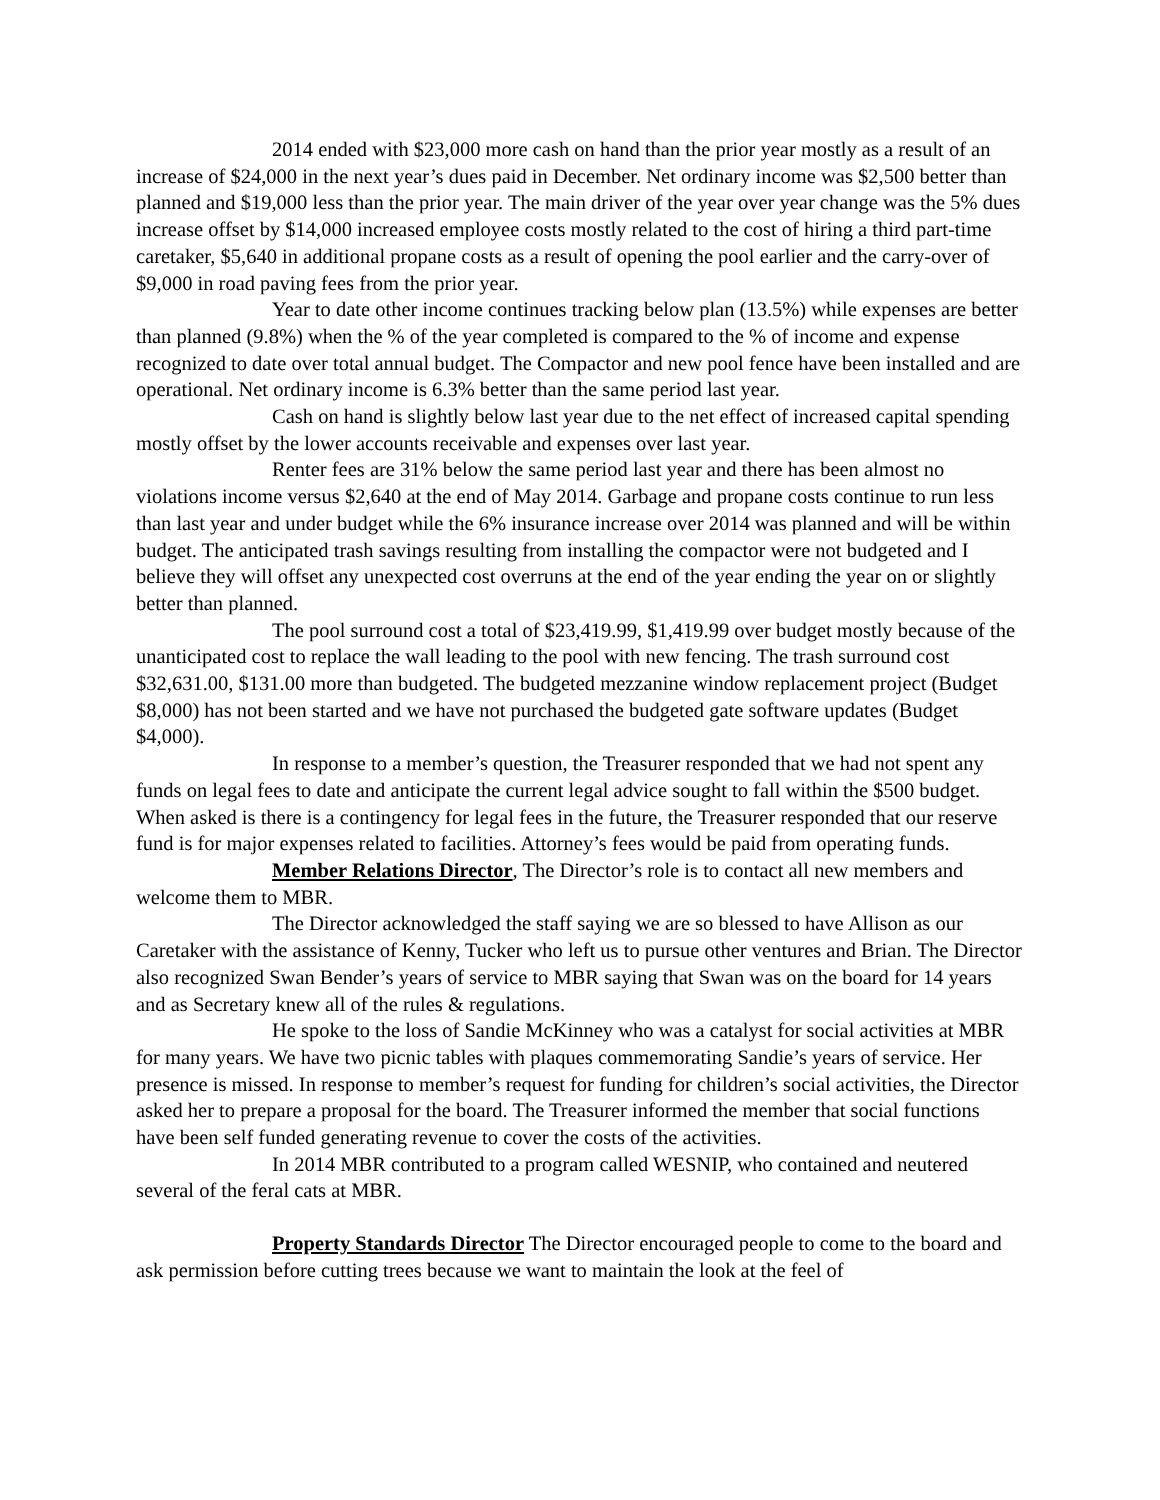2014 ended with $23,000 more cash on hand than the prior year mostly as a result of an increase of $24,000 in the next year’s dues paid in December. Net ordinary income was $2,500 better than planned and $19,000 less than the prior year. The main driver of the year over year change was the 5% dues increase offset by $14,000 increased employee costs mostly related to the cost of hiring a third part-time caretaker, $5,640 in additional propane costs as a result of opening the pool earlier and the carry-over of $9,000 in road paving fees from the prior year.
Year to date other income continues tracking below plan (13.5%) while expenses are better than planned (9.8%) when the % of the year completed is compared to the % of income and expense recognized to date over total annual budget. The Compactor and new pool fence have been installed and are operational. Net ordinary income is 6.3% better than the same period last year.
Cash on hand is slightly below last year due to the net effect of increased capital spending mostly offset by the lower accounts receivable and expenses over last year.
Renter fees are 31% below the same period last year and there has been almost no violations income versus $2,640 at the end of May 2014. Garbage and propane costs continue to run less than last year and under budget while the 6% insurance increase over 2014 was planned and will be within budget. The anticipated trash savings resulting from installing the compactor were not budgeted and I believe they will offset any unexpected cost overruns at the end of the year ending the year on or slightly better than planned.
The pool surround cost a total of $23,419.99, $1,419.99 over budget mostly because of the unanticipated cost to replace the wall leading to the pool with new fencing. The trash surround cost $32,631.00, $131.00 more than budgeted. The budgeted mezzanine window replacement project (Budget $8,000) has not been started and we have not purchased the budgeted gate software updates (Budget $4,000).
In response to a member’s question, the Treasurer responded that we had not spent any funds on legal fees to date and anticipate the current legal advice sought to fall within the $500 budget. When asked is there is a contingency for legal fees in the future, the Treasurer responded that our reserve fund is for major expenses related to facilities. Attorney’s fees would be paid from operating funds.
Member Relations Director, The Director’s role is to contact all new members and welcome them to MBR.
The Director acknowledged the staff saying we are so blessed to have Allison as our Caretaker with the assistance of Kenny, Tucker who left us to pursue other ventures and Brian. The Director also recognized Swan Bender’s years of service to MBR saying that Swan was on the board for 14 years and as Secretary knew all of the rules & regulations.
He spoke to the loss of Sandie McKinney who was a catalyst for social activities at MBR for many years. We have two picnic tables with plaques commemorating Sandie’s years of service. Her presence is missed. In response to member’s request for funding for children’s social activities, the Director asked her to prepare a proposal for the board. The Treasurer informed the member that social functions have been self funded generating revenue to cover the costs of the activities.
In 2014 MBR contributed to a program called WESNIP, who contained and neutered several of the feral cats at MBR.
Property Standards Director The Director encouraged people to come to the board and ask permission before cutting trees because we want to maintain the look at the feel of